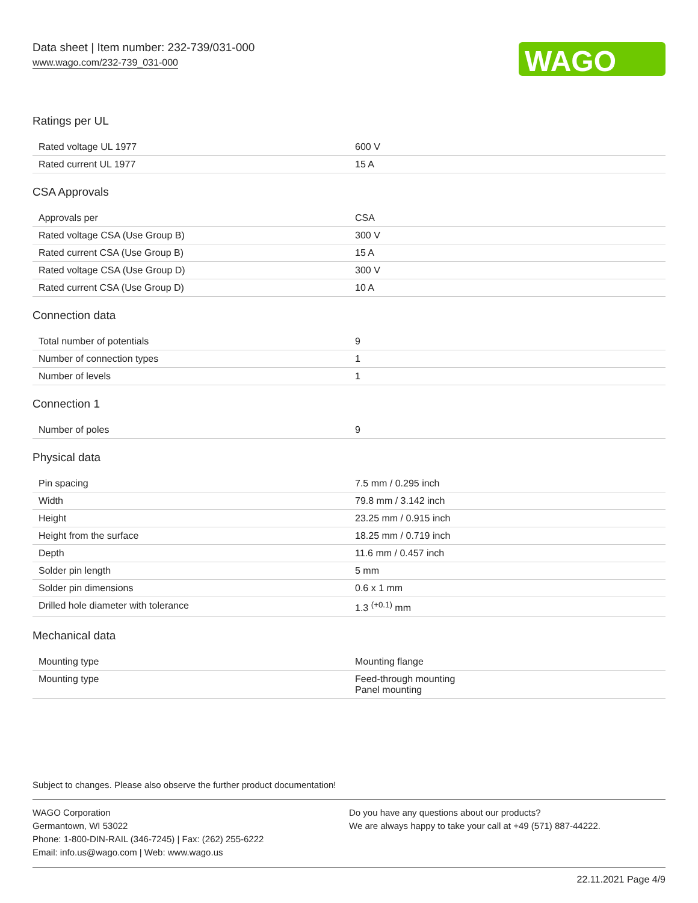Data sheet | Item number: 232-739/031-000
www.wago.com/232-739_031-000
WAGO
Ratings per UL
| Rated voltage UL 1977 | 600 V |
| Rated current UL 1977 | 15 A |
CSA Approvals
| Approvals per | CSA |
| Rated voltage CSA (Use Group B) | 300 V |
| Rated current CSA (Use Group B) | 15 A |
| Rated voltage CSA (Use Group D) | 300 V |
| Rated current CSA (Use Group D) | 10 A |
Connection data
| Total number of potentials | 9 |
| Number of connection types | 1 |
| Number of levels | 1 |
Connection 1
| Number of poles | 9 |
Physical data
| Pin spacing | 7.5 mm / 0.295 inch |
| Width | 79.8 mm / 3.142 inch |
| Height | 23.25 mm / 0.915 inch |
| Height from the surface | 18.25 mm / 0.719 inch |
| Depth | 11.6 mm / 0.457 inch |
| Solder pin length | 5 mm |
| Solder pin dimensions | 0.6 x 1 mm |
| Drilled hole diameter with tolerance | 1.3 <sup>(+0.1)</sup> mm |
Mechanical data
| Mounting type | Mounting flange |
| Mounting type | Feed-through mounting Panel mounting |
Subject to changes. Please also observe the further product documentation!
WAGO Corporation
Germantown, WI 53022
Phone: 1-800-DIN-RAIL (346-7245) | Fax: (262) 255-6222
Email: info.us@wago.com | Web: www.wago.us
Do you have any questions about our products?
We are always happy to take your call at +49 (571) 887-44222.
22.11.2021 Page 4/9